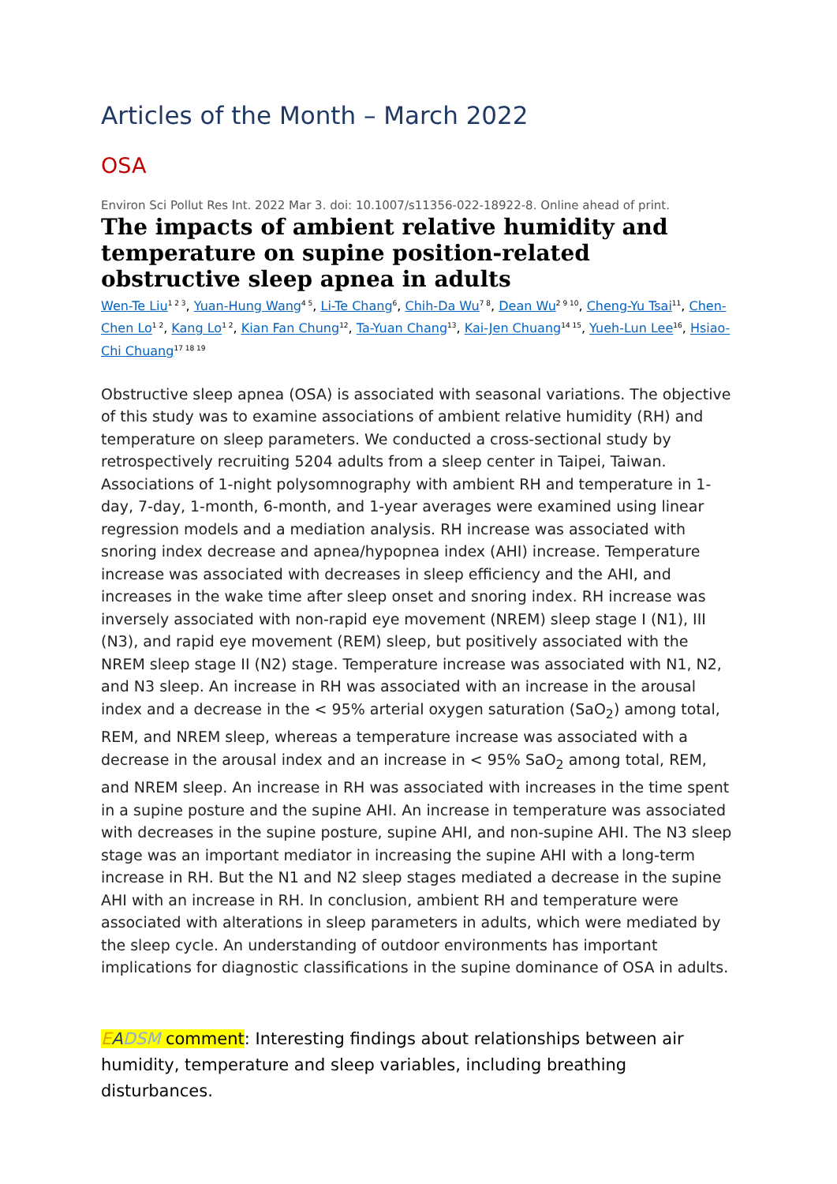Articles of the Month – March 2022
OSA
Environ Sci Pollut Res Int. 2022 Mar 3. doi: 10.1007/s11356-022-18922-8. Online ahead of print.
The impacts of ambient relative humidity and temperature on supine position-related obstructive sleep apnea in adults
Wen-Te Liu<sup>1 2 3</sup>, Yuan-Hung Wang<sup>4 5</sup>, Li-Te Chang<sup>6</sup>, Chih-Da Wu<sup>7 8</sup>, Dean Wu<sup>2 9 10</sup>, Cheng-Yu Tsai<sup>11</sup>, Chen-Chen Lo<sup>1 2</sup>, Kang Lo<sup>1 2</sup>, Kian Fan Chung<sup>12</sup>, Ta-Yuan Chang<sup>13</sup>, Kai-Jen Chuang<sup>14 15</sup>, Yueh-Lun Lee<sup>16</sup>, Hsiao-Chi Chuang<sup>17 18 19</sup>
Obstructive sleep apnea (OSA) is associated with seasonal variations. The objective of this study was to examine associations of ambient relative humidity (RH) and temperature on sleep parameters. We conducted a cross-sectional study by retrospectively recruiting 5204 adults from a sleep center in Taipei, Taiwan. Associations of 1-night polysomnography with ambient RH and temperature in 1-day, 7-day, 1-month, 6-month, and 1-year averages were examined using linear regression models and a mediation analysis. RH increase was associated with snoring index decrease and apnea/hypopnea index (AHI) increase. Temperature increase was associated with decreases in sleep efficiency and the AHI, and increases in the wake time after sleep onset and snoring index. RH increase was inversely associated with non-rapid eye movement (NREM) sleep stage I (N1), III (N3), and rapid eye movement (REM) sleep, but positively associated with the NREM sleep stage II (N2) stage. Temperature increase was associated with N1, N2, and N3 sleep. An increase in RH was associated with an increase in the arousal index and a decrease in the < 95% arterial oxygen saturation (SaO<sub>2</sub>) among total, REM, and NREM sleep, whereas a temperature increase was associated with a decrease in the arousal index and an increase in < 95% SaO<sub>2</sub> among total, REM, and NREM sleep. An increase in RH was associated with increases in the time spent in a supine posture and the supine AHI. An increase in temperature was associated with decreases in the supine posture, supine AHI, and non-supine AHI. The N3 sleep stage was an important mediator in increasing the supine AHI with a long-term increase in RH. But the N1 and N2 sleep stages mediated a decrease in the supine AHI with an increase in RH. In conclusion, ambient RH and temperature were associated with alterations in sleep parameters in adults, which were mediated by the sleep cycle. An understanding of outdoor environments has important implications for diagnostic classifications in the supine dominance of OSA in adults.
EADSM comment: Interesting findings about relationships between air humidity, temperature and sleep variables, including breathing disturbances.